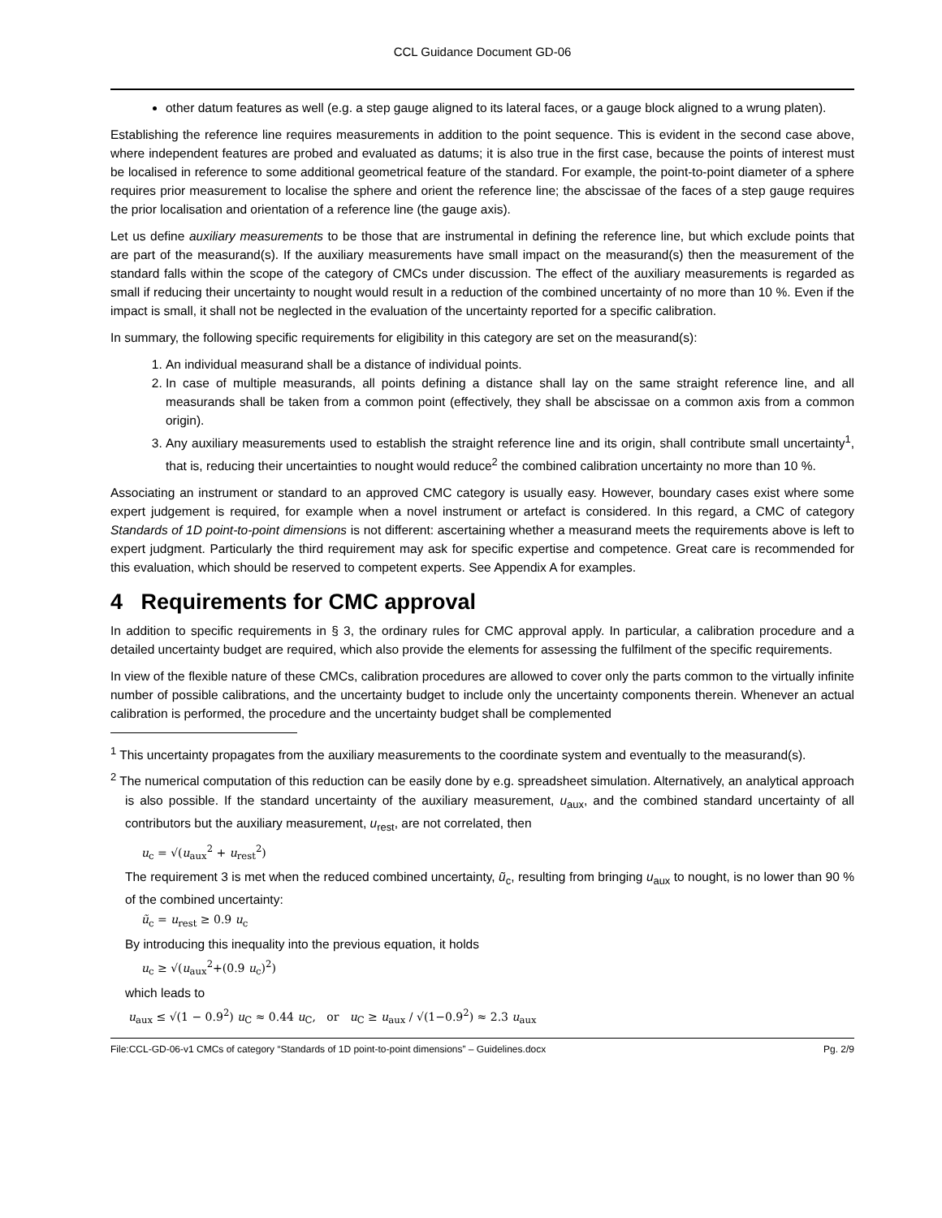CCL Guidance Document GD-06
other datum features as well (e.g. a step gauge aligned to its lateral faces, or a gauge block aligned to a wrung platen).
Establishing the reference line requires measurements in addition to the point sequence. This is evident in the second case above, where independent features are probed and evaluated as datums; it is also true in the first case, because the points of interest must be localised in reference to some additional geometrical feature of the standard. For example, the point-to-point diameter of a sphere requires prior measurement to localise the sphere and orient the reference line; the abscissae of the faces of a step gauge requires the prior localisation and orientation of a reference line (the gauge axis).
Let us define auxiliary measurements to be those that are instrumental in defining the reference line, but which exclude points that are part of the measurand(s). If the auxiliary measurements have small impact on the measurand(s) then the measurement of the standard falls within the scope of the category of CMCs under discussion. The effect of the auxiliary measurements is regarded as small if reducing their uncertainty to nought would result in a reduction of the combined uncertainty of no more than 10 %. Even if the impact is small, it shall not be neglected in the evaluation of the uncertainty reported for a specific calibration.
In summary, the following specific requirements for eligibility in this category are set on the measurand(s):
1. An individual measurand shall be a distance of individual points.
2. In case of multiple measurands, all points defining a distance shall lay on the same straight reference line, and all measurands shall be taken from a common point (effectively, they shall be abscissae on a common axis from a common origin).
3. Any auxiliary measurements used to establish the straight reference line and its origin, shall contribute small uncertainty<sup>1</sup>, that is, reducing their uncertainties to nought would reduce<sup>2</sup> the combined calibration uncertainty no more than 10 %.
Associating an instrument or standard to an approved CMC category is usually easy. However, boundary cases exist where some expert judgement is required, for example when a novel instrument or artefact is considered. In this regard, a CMC of category Standards of 1D point-to-point dimensions is not different: ascertaining whether a measurand meets the requirements above is left to expert judgment. Particularly the third requirement may ask for specific expertise and competence. Great care is recommended for this evaluation, which should be reserved to competent experts. See Appendix A for examples.
4 Requirements for CMC approval
In addition to specific requirements in § 3, the ordinary rules for CMC approval apply. In particular, a calibration procedure and a detailed uncertainty budget are required, which also provide the elements for assessing the fulfilment of the specific requirements.
In view of the flexible nature of these CMCs, calibration procedures are allowed to cover only the parts common to the virtually infinite number of possible calibrations, and the uncertainty budget to include only the uncertainty components therein. Whenever an actual calibration is performed, the procedure and the uncertainty budget shall be complemented
<sup>1</sup> This uncertainty propagates from the auxiliary measurements to the coordinate system and eventually to the measurand(s).
<sup>2</sup> The numerical computation of this reduction can be easily done by e.g. spreadsheet simulation. Alternatively, an analytical approach is also possible. If the standard uncertainty of the auxiliary measurement, u<sub>aux</sub>, and the combined standard uncertainty of all contributors but the auxiliary measurement, u<sub>rest</sub>, are not correlated, then
u<sub>c</sub> = √(u<sub>aux</sub><sup>2</sup> + u<sub>rest</sub><sup>2</sup>)
The requirement 3 is met when the reduced combined uncertainty, ũ<sub>c</sub>, resulting from bringing u<sub>aux</sub> to nought, is no lower than 90 % of the combined uncertainty:
ũ<sub>c</sub> = u<sub>rest</sub> ≥ 0.9 u<sub>c</sub>
By introducing this inequality into the previous equation, it holds
u<sub>c</sub> ≥ √(u<sub>aux</sub><sup>2</sup>+(0.9 u<sub>c</sub>)<sup>2</sup>)
which leads to
u<sub>aux</sub> ≤ √(1 − 0.9<sup>2</sup>) u<sub>C</sub> ≈ 0.44 u<sub>C</sub>, or u<sub>C</sub> ≥ u<sub>aux</sub> / √(1−0.9<sup>2</sup>) ≈ 2.3 u<sub>aux</sub>
File:CCL-GD-06-v1 CMCs of category “Standards of 1D point-to-point dimensions” – Guidelines.docx Pg. 2/9